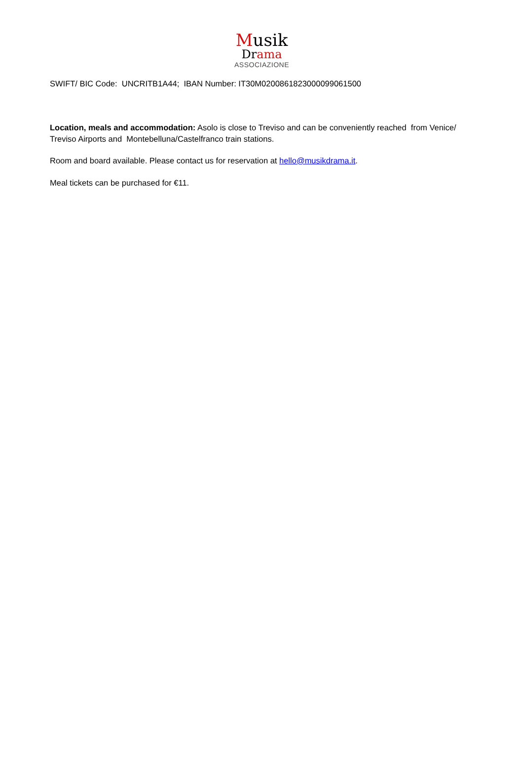Musik
Drama
ASSOCIAZIONE
SWIFT/ BIC Code: UNCRITB1A44; IBAN Number: IT30M0200861823000099061500
Location, meals and accommodation: Asolo is close to Treviso and can be conveniently reached from Venice/ Treviso Airports and Montebelluna/Castelfranco train stations.
Room and board available. Please contact us for reservation at hello@musikdrama.it.
Meal tickets can be purchased for €11.